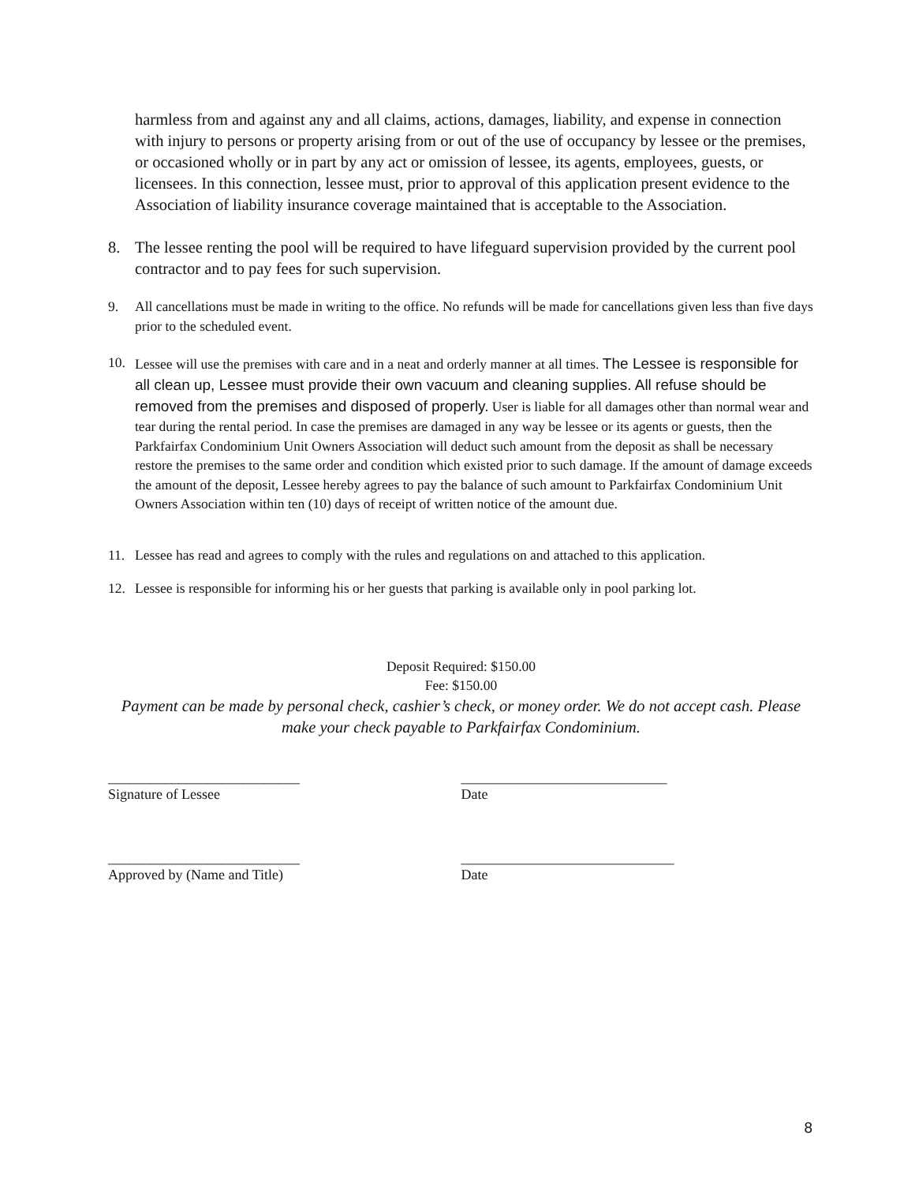harmless from and against any and all claims, actions, damages, liability, and expense in connection with injury to persons or property arising from or out of the use of occupancy by lessee or the premises, or occasioned wholly or in part by any act or omission of lessee, its agents, employees, guests, or licensees. In this connection, lessee must, prior to approval of this application present evidence to the Association of liability insurance coverage maintained that is acceptable to the Association.
8. The lessee renting the pool will be required to have lifeguard supervision provided by the current pool contractor and to pay fees for such supervision.
9. All cancellations must be made in writing to the office. No refunds will be made for cancellations given less than five days prior to the scheduled event.
10. Lessee will use the premises with care and in a neat and orderly manner at all times. The Lessee is responsible for all clean up, Lessee must provide their own vacuum and cleaning supplies. All refuse should be removed from the premises and disposed of properly. User is liable for all damages other than normal wear and tear during the rental period. In case the premises are damaged in any way be lessee or its agents or guests, then the Parkfairfax Condominium Unit Owners Association will deduct such amount from the deposit as shall be necessary restore the premises to the same order and condition which existed prior to such damage. If the amount of damage exceeds the amount of the deposit, Lessee hereby agrees to pay the balance of such amount to Parkfairfax Condominium Unit Owners Association within ten (10) days of receipt of written notice of the amount due.
11. Lessee has read and agrees to comply with the rules and regulations on and attached to this application.
12. Lessee is responsible for informing his or her guests that parking is available only in pool parking lot.
Deposit Required: $150.00
Fee: $150.00
Payment can be made by personal check, cashier’s check, or money order. We do not accept cash. Please make your check payable to Parkfairfax Condominium.
___________________________
Signature of Lessee
_____________________________
Date
___________________________
Approved by (Name and Title)
______________________________
Date
8